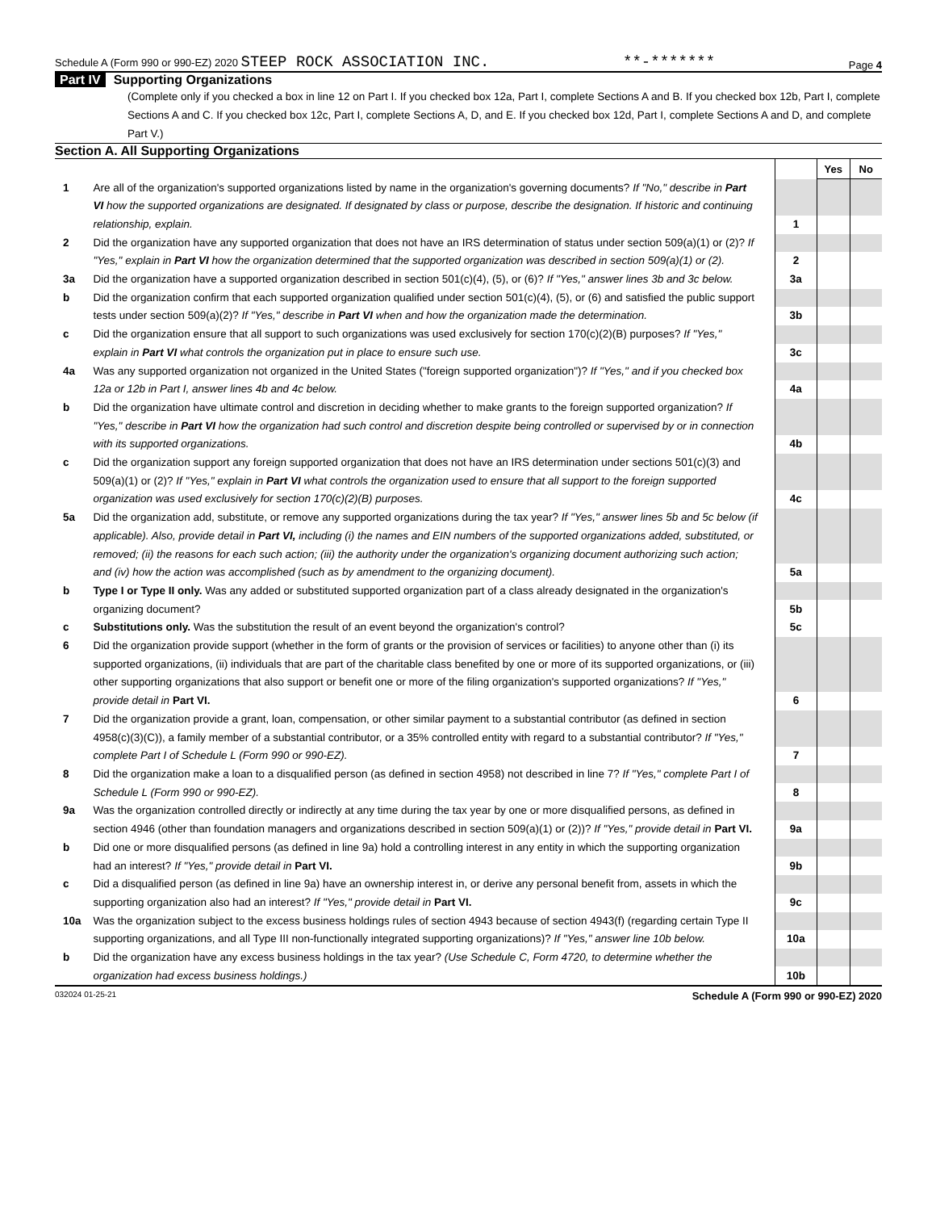Schedule A (Form 990 or 990-EZ) 2020 STEEP ROCK ASSOCIATION INC. **-******* Page 4
Part IV Supporting Organizations
(Complete only if you checked a box in line 12 on Part I. If you checked box 12a, Part I, complete Sections A and B. If you checked box 12b, Part I, complete Sections A and C. If you checked box 12c, Part I, complete Sections A, D, and E. If you checked box 12d, Part I, complete Sections A and D, and complete Part V.)
Section A. All Supporting Organizations
| | | | Yes | No |
| 1 | Are all of the organization's supported organizations listed by name in the organization's governing documents? If "No," describe in Part VI how the supported organizations are designated. If designated by class or purpose, describe the designation. If historic and continuing relationship, explain. | 1 | | |
| 2 | Did the organization have any supported organization that does not have an IRS determination of status under section 509(a)(1) or (2)? If "Yes," explain in Part VI how the organization determined that the supported organization was described in section 509(a)(1) or (2). | 2 | | |
| 3a | Did the organization have a supported organization described in section 501(c)(4), (5), or (6)? If "Yes," answer lines 3b and 3c below. | 3a | | |
| b | Did the organization confirm that each supported organization qualified under section 501(c)(4), (5), or (6) and satisfied the public support tests under section 509(a)(2)? If "Yes," describe in Part VI when and how the organization made the determination. | 3b | | |
| c | Did the organization ensure that all support to such organizations was used exclusively for section 170(c)(2)(B) purposes? If "Yes," explain in Part VI what controls the organization put in place to ensure such use. | 3c | | |
| 4a | Was any supported organization not organized in the United States ("foreign supported organization")? If "Yes," and if you checked box 12a or 12b in Part I, answer lines 4b and 4c below. | 4a | | |
| b | Did the organization have ultimate control and discretion in deciding whether to make grants to the foreign supported organization? If "Yes," describe in Part VI how the organization had such control and discretion despite being controlled or supervised by or in connection with its supported organizations. | 4b | | |
| c | Did the organization support any foreign supported organization that does not have an IRS determination under sections 501(c)(3) and 509(a)(1) or (2)? If "Yes," explain in Part VI what controls the organization used to ensure that all support to the foreign supported organization was used exclusively for section 170(c)(2)(B) purposes. | 4c | | |
| 5a | Did the organization add, substitute, or remove any supported organizations during the tax year? If "Yes," answer lines 5b and 5c below (if applicable). Also, provide detail in Part VI, including (i) the names and EIN numbers of the supported organizations added, substituted, or removed; (ii) the reasons for each such action; (iii) the authority under the organization's organizing document authorizing such action; and (iv) how the action was accomplished (such as by amendment to the organizing document). | 5a | | |
| b | Type I or Type II only. Was any added or substituted supported organization part of a class already designated in the organization's organizing document? | 5b | | |
| c | Substitutions only. Was the substitution the result of an event beyond the organization's control? | 5c | | |
| 6 | Did the organization provide support (whether in the form of grants or the provision of services or facilities) to anyone other than (i) its supported organizations, (ii) individuals that are part of the charitable class benefited by one or more of its supported organizations, or (iii) other supporting organizations that also support or benefit one or more of the filing organization's supported organizations? If "Yes," provide detail in Part VI. | 6 | | |
| 7 | Did the organization provide a grant, loan, compensation, or other similar payment to a substantial contributor (as defined in section 4958(c)(3)(C)), a family member of a substantial contributor, or a 35% controlled entity with regard to a substantial contributor? If "Yes," complete Part I of Schedule L (Form 990 or 990-EZ). | 7 | | |
| 8 | Did the organization make a loan to a disqualified person (as defined in section 4958) not described in line 7? If "Yes," complete Part I of Schedule L (Form 990 or 990-EZ). | 8 | | |
| 9a | Was the organization controlled directly or indirectly at any time during the tax year by one or more disqualified persons, as defined in section 4946 (other than foundation managers and organizations described in section 509(a)(1) or (2))? If "Yes," provide detail in Part VI. | 9a | | |
| b | Did one or more disqualified persons (as defined in line 9a) hold a controlling interest in any entity in which the supporting organization had an interest? If "Yes," provide detail in Part VI. | 9b | | |
| c | Did a disqualified person (as defined in line 9a) have an ownership interest in, or derive any personal benefit from, assets in which the supporting organization also had an interest? If "Yes," provide detail in Part VI. | 9c | | |
| 10a | Was the organization subject to the excess business holdings rules of section 4943 because of section 4943(f) (regarding certain Type II supporting organizations, and all Type III non-functionally integrated supporting organizations)? If "Yes," answer line 10b below. | 10a | | |
| b | Did the organization have any excess business holdings in the tax year? (Use Schedule C, Form 4720, to determine whether the organization had excess business holdings.) | 10b | | |
032024 01-25-21 Schedule A (Form 990 or 990-EZ) 2020